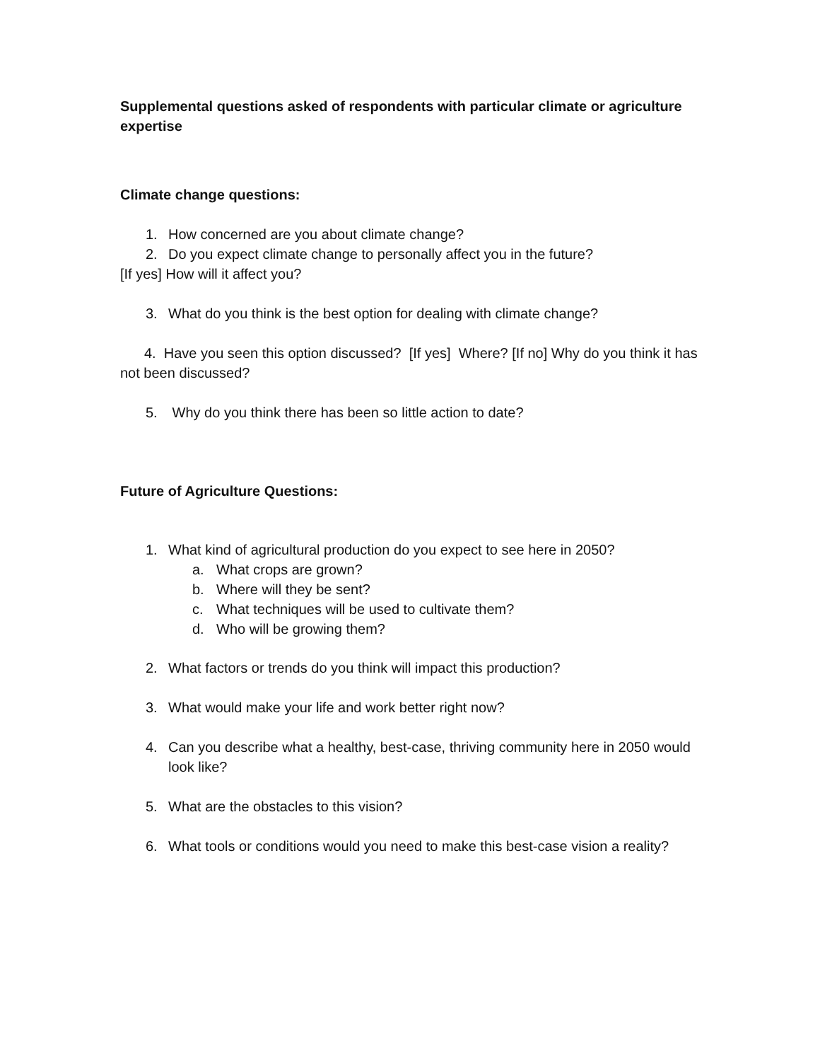Supplemental questions asked of respondents with particular climate or agriculture expertise
Climate change questions:
1. How concerned are you about climate change?
2. Do you expect climate change to personally affect you in the future?
[If yes] How will it affect you?
3. What do you think is the best option for dealing with climate change?
4. Have you seen this option discussed? [If yes] Where? [If no] Why do you think it has not been discussed?
5. Why do you think there has been so little action to date?
Future of Agriculture Questions:
1. What kind of agricultural production do you expect to see here in 2050?
a. What crops are grown?
b. Where will they be sent?
c. What techniques will be used to cultivate them?
d. Who will be growing them?
2. What factors or trends do you think will impact this production?
3. What would make your life and work better right now?
4. Can you describe what a healthy, best-case, thriving community here in 2050 would look like?
5. What are the obstacles to this vision?
6. What tools or conditions would you need to make this best-case vision a reality?